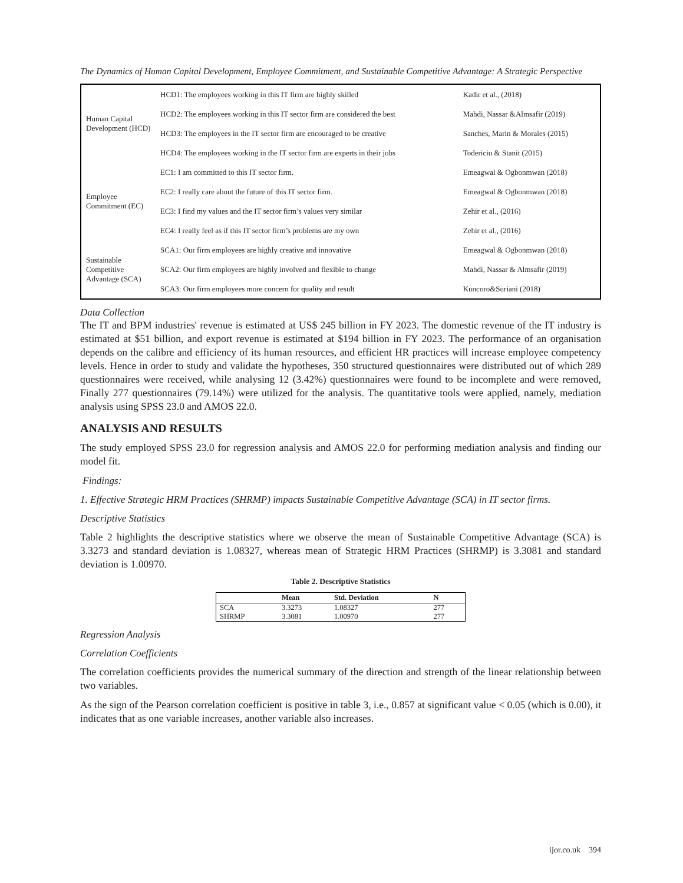The Dynamics of Human Capital Development, Employee Commitment, and Sustainable Competitive Advantage: A Strategic Perspective
| Human Capital Development (HCD) | HCD1: The employees working in this IT firm are highly skilled | Kadir et al., (2018) |
| | HCD2: The employees working in this IT sector firm are considered the best | Mahdi, Nassar &Almsafir (2019) |
| | HCD3: The employees in the IT sector firm are encouraged to be creative | Sanches, Marin & Morales (2015) |
| | HCD4: The employees working in the IT sector firm are experts in their jobs | Todericiu & Stanit (2015) |
| Employee Commitment (EC) | EC1: I am committed to this IT sector firm. | Emeagwal & Ogbonmwan (2018) |
| | EC2: I really care about the future of this IT sector firm. | Emeagwal & Ogbonmwan (2018) |
| | EC3: I find my values and the IT sector firm’s values very similar | Zehir et al., (2016) |
| | EC4: I really feel as if this IT sector firm’s problems are my own | Zehir et al., (2016) |
| Sustainable Competitive Advantage (SCA) | SCA1: Our firm employees are highly creative and innovative | Emeagwal & Ogbonmwan (2018) |
| | SCA2: Our firm employees are highly involved and flexible to change | Mahdi, Nassar & Almsafir (2019) |
| | SCA3: Our firm employees more concern for quality and result | Kuncoro&Suriani (2018) |
Data Collection
The IT and BPM industries' revenue is estimated at US$ 245 billion in FY 2023. The domestic revenue of the IT industry is estimated at $51 billion, and export revenue is estimated at $194 billion in FY 2023. The performance of an organisation depends on the calibre and efficiency of its human resources, and efficient HR practices will increase employee competency levels. Hence in order to study and validate the hypotheses, 350 structured questionnaires were distributed out of which 289 questionnaires were received, while analysing 12 (3.42%) questionnaires were found to be incomplete and were removed, Finally 277 questionnaires (79.14%) were utilized for the analysis. The quantitative tools were applied, namely, mediation analysis using SPSS 23.0 and AMOS 22.0.
ANALYSIS AND RESULTS
The study employed SPSS 23.0 for regression analysis and AMOS 22.0 for performing mediation analysis and finding our model fit.
Findings:
1. Effective Strategic HRM Practices (SHRMP) impacts Sustainable Competitive Advantage (SCA) in IT sector firms.
Descriptive Statistics
Table 2 highlights the descriptive statistics where we observe the mean of Sustainable Competitive Advantage (SCA) is 3.3273 and standard deviation is 1.08327, whereas mean of Strategic HRM Practices (SHRMP) is 3.3081 and standard deviation is 1.00970.
Table 2. Descriptive Statistics
| | Mean | Std. Deviation | N |
| --- | --- | --- | --- |
| SCA | 3.3273 | 1.08327 | 277 |
| SHRMP | 3.3081 | 1.00970 | 277 |
Regression Analysis
Correlation Coefficients
The correlation coefficients provides the numerical summary of the direction and strength of the linear relationship between two variables.
As the sign of the Pearson correlation coefficient is positive in table 3, i.e., 0.857 at significant value < 0.05 (which is 0.00), it indicates that as one variable increases, another variable also increases.
ijor.co.uk 394